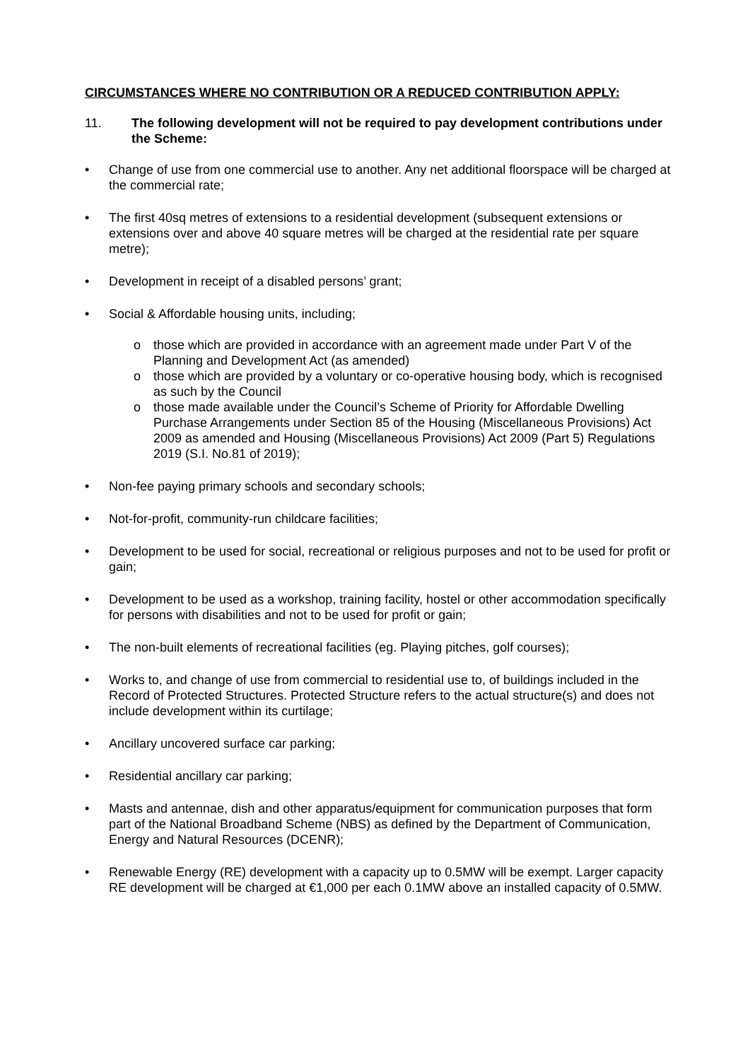CIRCUMSTANCES WHERE NO CONTRIBUTION OR A REDUCED CONTRIBUTION APPLY:
11. The following development will not be required to pay development contributions under the Scheme:
• Change of use from one commercial use to another. Any net additional floorspace will be charged at the commercial rate;
• The first 40sq metres of extensions to a residential development (subsequent extensions or extensions over and above 40 square metres will be charged at the residential rate per square metre);
• Development in receipt of a disabled persons’ grant;
• Social & Affordable housing units, including;
o those which are provided in accordance with an agreement made under Part V of the Planning and Development Act (as amended)
o those which are provided by a voluntary or co-operative housing body, which is recognised as such by the Council
o those made available under the Council’s Scheme of Priority for Affordable Dwelling Purchase Arrangements under Section 85 of the Housing (Miscellaneous Provisions) Act 2009 as amended and Housing (Miscellaneous Provisions) Act 2009 (Part 5) Regulations 2019 (S.I. No.81 of 2019);
• Non-fee paying primary schools and secondary schools;
• Not-for-profit, community-run childcare facilities;
• Development to be used for social, recreational or religious purposes and not to be used for profit or gain;
• Development to be used as a workshop, training facility, hostel or other accommodation specifically for persons with disabilities and not to be used for profit or gain;
• The non-built elements of recreational facilities (eg. Playing pitches, golf courses);
• Works to, and change of use from commercial to residential use to, of buildings included in the Record of Protected Structures. Protected Structure refers to the actual structure(s) and does not include development within its curtilage;
• Ancillary uncovered surface car parking;
• Residential ancillary car parking;
• Masts and antennae, dish and other apparatus/equipment for communication purposes that form part of the National Broadband Scheme (NBS) as defined by the Department of Communication, Energy and Natural Resources (DCENR);
• Renewable Energy (RE) development with a capacity up to 0.5MW will be exempt. Larger capacity RE development will be charged at €1,000 per each 0.1MW above an installed capacity of 0.5MW.